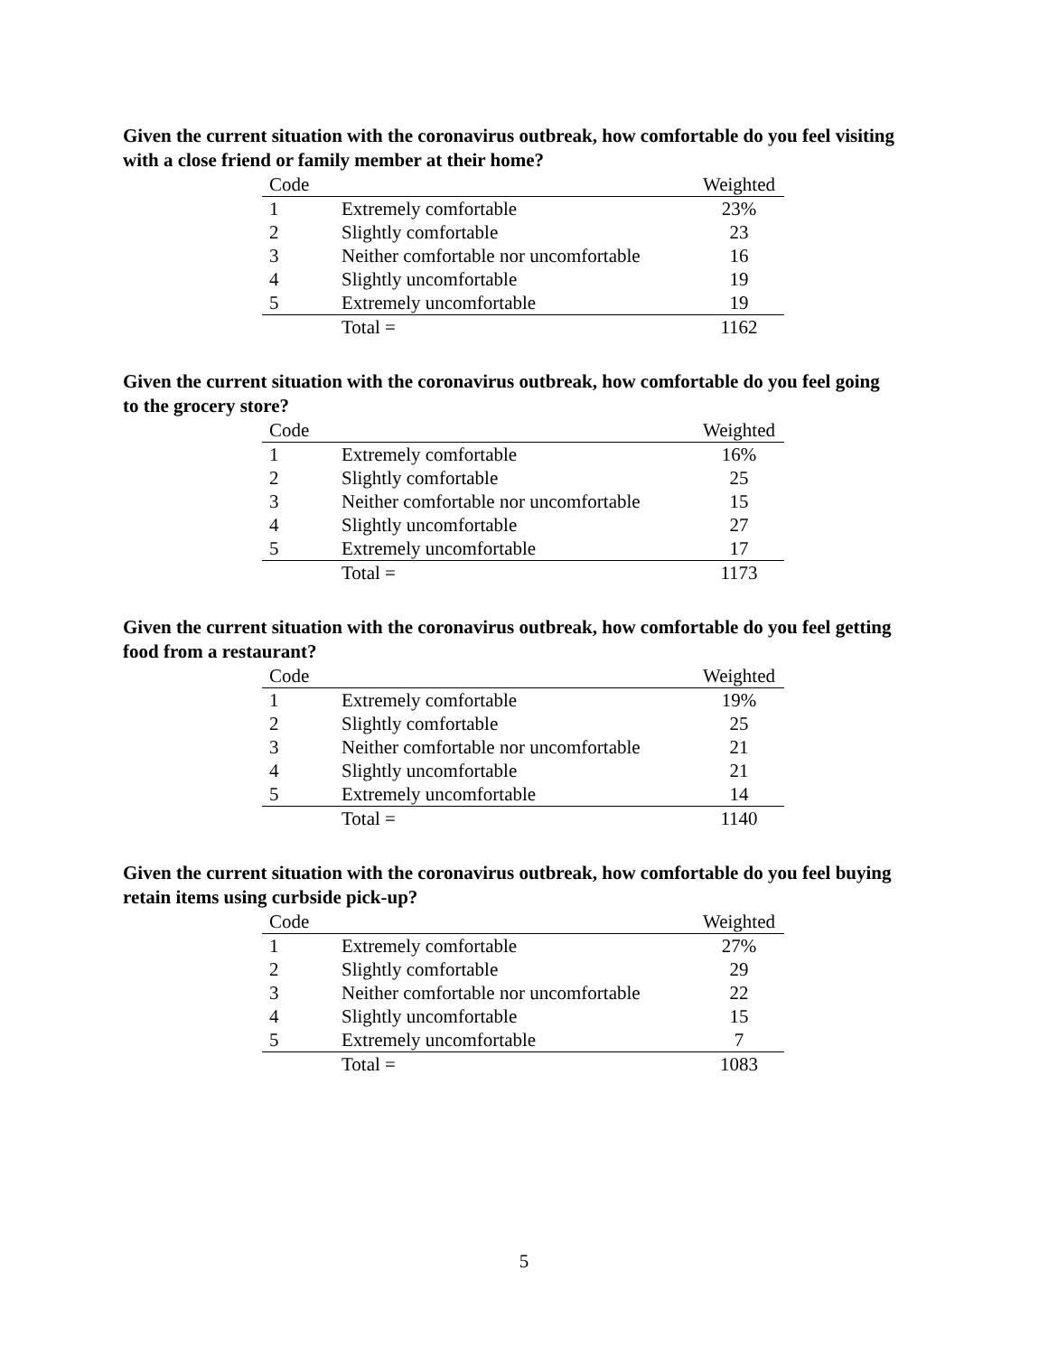Given the current situation with the coronavirus outbreak, how comfortable do you feel visiting with a close friend or family member at their home?
| Code | | Weighted |
| --- | --- | --- |
| 1 | Extremely comfortable | 23% |
| 2 | Slightly comfortable | 23 |
| 3 | Neither comfortable nor uncomfortable | 16 |
| 4 | Slightly uncomfortable | 19 |
| 5 | Extremely uncomfortable | 19 |
| | Total = | 1162 |
Given the current situation with the coronavirus outbreak, how comfortable do you feel going to the grocery store?
| Code | | Weighted |
| --- | --- | --- |
| 1 | Extremely comfortable | 16% |
| 2 | Slightly comfortable | 25 |
| 3 | Neither comfortable nor uncomfortable | 15 |
| 4 | Slightly uncomfortable | 27 |
| 5 | Extremely uncomfortable | 17 |
| | Total = | 1173 |
Given the current situation with the coronavirus outbreak, how comfortable do you feel getting food from a restaurant?
| Code | | Weighted |
| --- | --- | --- |
| 1 | Extremely comfortable | 19% |
| 2 | Slightly comfortable | 25 |
| 3 | Neither comfortable nor uncomfortable | 21 |
| 4 | Slightly uncomfortable | 21 |
| 5 | Extremely uncomfortable | 14 |
| | Total = | 1140 |
Given the current situation with the coronavirus outbreak, how comfortable do you feel buying retain items using curbside pick-up?
| Code | | Weighted |
| --- | --- | --- |
| 1 | Extremely comfortable | 27% |
| 2 | Slightly comfortable | 29 |
| 3 | Neither comfortable nor uncomfortable | 22 |
| 4 | Slightly uncomfortable | 15 |
| 5 | Extremely uncomfortable | 7 |
| | Total = | 1083 |
5